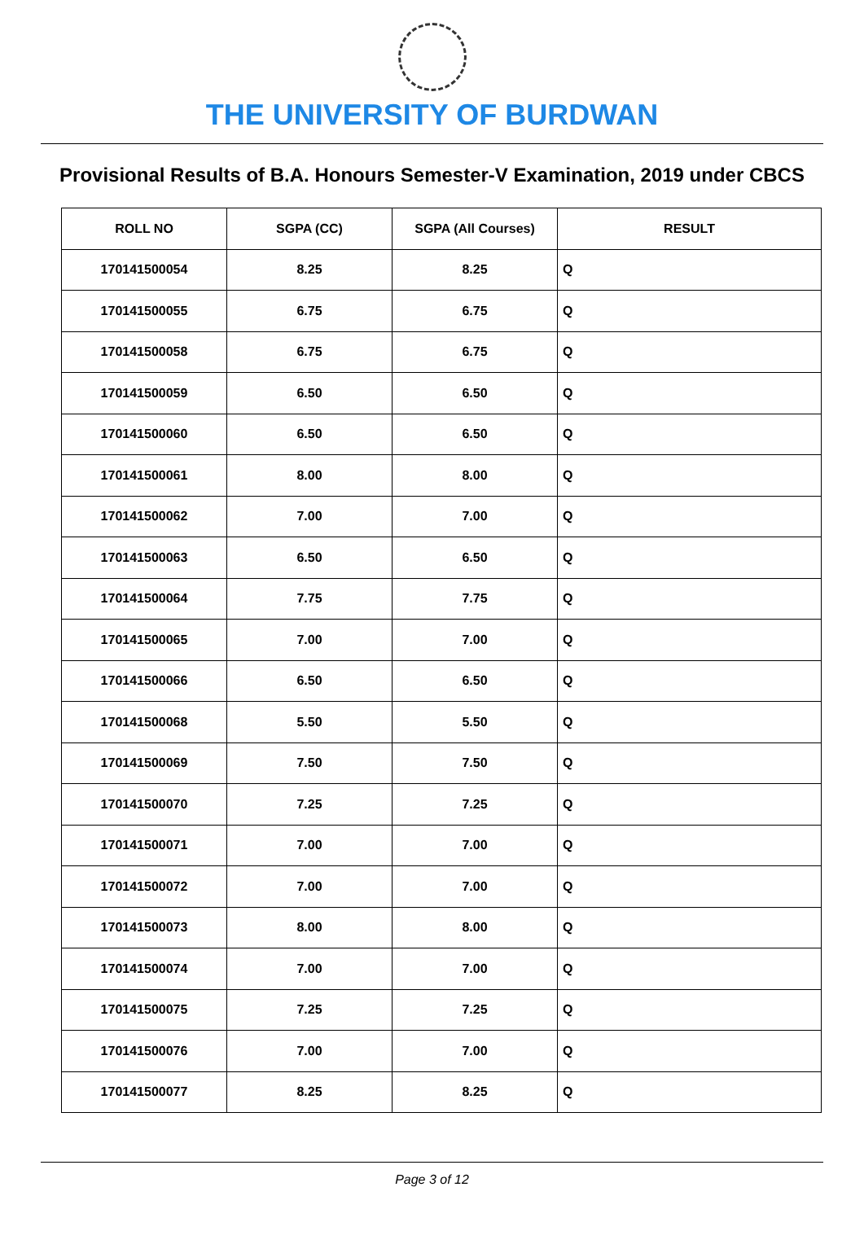THE UNIVERSITY OF BURDWAN
Provisional Results of B.A. Honours Semester-V Examination, 2019 under CBCS
| ROLL NO | SGPA (CC) | SGPA (All Courses) | RESULT |
| --- | --- | --- | --- |
| 170141500054 | 8.25 | 8.25 | Q |
| 170141500055 | 6.75 | 6.75 | Q |
| 170141500058 | 6.75 | 6.75 | Q |
| 170141500059 | 6.50 | 6.50 | Q |
| 170141500060 | 6.50 | 6.50 | Q |
| 170141500061 | 8.00 | 8.00 | Q |
| 170141500062 | 7.00 | 7.00 | Q |
| 170141500063 | 6.50 | 6.50 | Q |
| 170141500064 | 7.75 | 7.75 | Q |
| 170141500065 | 7.00 | 7.00 | Q |
| 170141500066 | 6.50 | 6.50 | Q |
| 170141500068 | 5.50 | 5.50 | Q |
| 170141500069 | 7.50 | 7.50 | Q |
| 170141500070 | 7.25 | 7.25 | Q |
| 170141500071 | 7.00 | 7.00 | Q |
| 170141500072 | 7.00 | 7.00 | Q |
| 170141500073 | 8.00 | 8.00 | Q |
| 170141500074 | 7.00 | 7.00 | Q |
| 170141500075 | 7.25 | 7.25 | Q |
| 170141500076 | 7.00 | 7.00 | Q |
| 170141500077 | 8.25 | 8.25 | Q |
Page 3 of 12